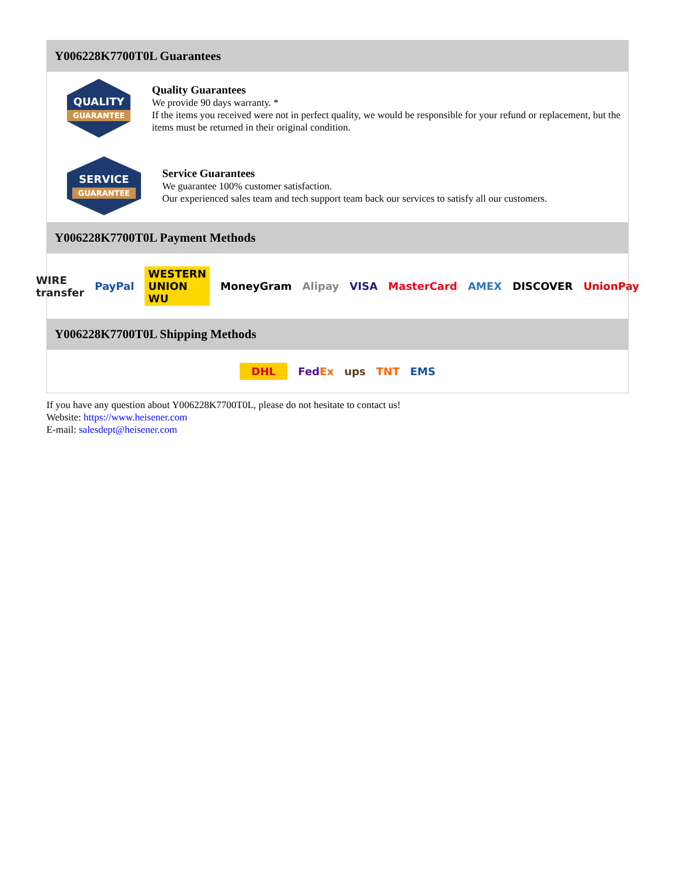Y006228K7700T0L Guarantees
QUALITY
GUARANTEE
Quality Guarantees
We provide 90 days warranty. *
If the items you received were not in perfect quality, we would be responsible for your refund or replacement, but the items must be returned in their original condition.
SERVICE
GUARANTEE
Service Guarantees
We guarantee 100% customer satisfaction.
Our experienced sales team and tech support team back our services to satisfy all our customers.
Y006228K7700T0L Payment Methods
WIRE transfer PayPal WESTERN UNION WU MoneyGram Alipay VISA MasterCard AMEX DISCOVER UnionPay
Y006228K7700T0L Shipping Methods
DHL FedEx ups TNT EMS
If you have any question about Y006228K7700T0L, please do not hesitate to contact us!
Website: https://www.heisener.com
E-mail: salesdept@heisener.com